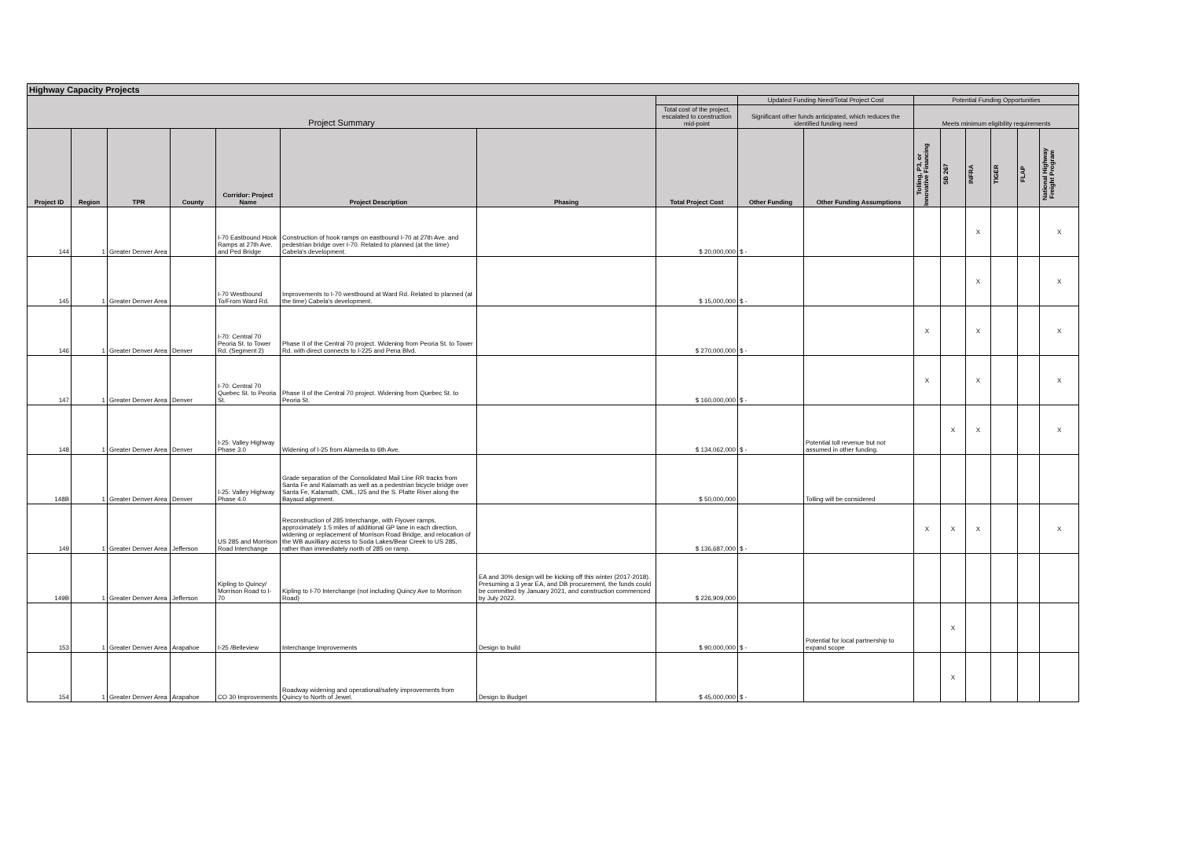| Highway Capacity Projects | | | | | | | | | | | | | | | |
| --- | --- | --- | --- | --- | --- | --- | --- | --- | --- | --- | --- | --- | --- | --- | --- |
| Project Summary | | | | | | | | Updated Funding Need/Total Project Cost | | Potential Funding Opportunities | | | | | |
| | | | | | | | Total cost of the project, escalated to construction mid-point | Significant other funds anticipated, which reduces the identified funding need | | Meets minimum eligibility requirements | | | | | |
| Project ID | Region | TPR | County | Corridor: Project Name | Project Description | Phasing | Total Project Cost | Other Funding | Other Funding Assumptions | Tolling, P3, or Innovative Financing | SB 267 | INFRA | TIGER | FLAP | National Highway Freight Program |
| 144 | 1 | Greater Denver Area | | I-70 Eastbound Hook Ramps at 27th Ave. and Ped Bridge | Construction of hook ramps on eastbound I-70 at 27th Ave. and pedestrian bridge over I-70. Related to planned (at the time) Cabela's development. | | $ 20,000,000 | $ - | | | | X | | | X |
| 145 | 1 | Greater Denver Area | | I-70 Westbound To/From Ward Rd. | Improvements to I-70 westbound at Ward Rd. Related to planned (at the time) Cabela's development. | | $ 15,000,000 | $ - | | | | X | | | X |
| 146 | 1 | Greater Denver Area | Denver | I-70: Central 70 Peoria St. to Tower Rd. (Segment 2) | Phase II of the Central 70 project. Widening from Peoria St. to Tower Rd. with direct connects to I-225 and Pena Blvd. | | $ 270,000,000 | $ - | | X | | X | | | X |
| 147 | 1 | Greater Denver Area | Denver | I-70: Central 70 Quebec St. to Peoria St. | Phase II of the Central 70 project. Widening from Quebec St. to Peoria St. | | $ 160,000,000 | $ - | | X | | X | | | X |
| 148 | 1 | Greater Denver Area | Denver | I-25: Valley Highway Phase 3.0 | Widening of I-25 from Alameda to 6th Ave. | | $ 134,062,000 | $ - | Potential toll revenue but not assumed in other funding. | | X | X | | | X |
| 148B | 1 | Greater Denver Area | Denver | I-25: Valley Highway Phase 4.0 | Grade separation of the Consolidated Mail Line RR tracks from Santa Fe and Kalamath as well as a pedestrian bicycle bridge over Santa Fe, Kalamath, CML, I25 and the S. Platte River along the Bayaud alignment. | | $ 50,000,000 | | Tolling will be considered | | | | | | |
| 149 | 1 | Greater Denver Area | Jefferson | US 285 and Morrison Road Interchange | Reconstruction of 285 Interchange, with Flyover ramps, approximately 1.5 miles of additional GP lane in each direction, widening or replacement of Morrison Road Bridge, and relocation of the WB auxilliary access to Soda Lakes/Bear Creek to US 285, rather than immediately north of 285 on ramp. | | $ 136,687,000 | $ - | | X | X | X | | | X |
| 149B | 1 | Greater Denver Area | Jefferson | Kipling to Quincy/ Morrison Road to I-70 | Kipling to I-70 Interchange (not including Quincy Ave to Morrison Road) | EA and 30% design will be kicking off this winter (2017-2018). Presuming a 3 year EA, and DB procurement, the funds could be committed by January 2021, and construction commenced by July 2022. | $ 226,909,000 | | | | | | | | |
| 153 | 1 | Greater Denver Area | Arapahoe | I-25 /Belleview | Interchange Improvements | Design to build | $ 90,000,000 | $ - | Potential for local partnership to expand scope | | X | | | | |
| 154 | 1 | Greater Denver Area | Arapahoe | CO 30 Improvements | Roadway widening and operational/safety improvements from Quincy to North of Jewel. | Design to Budget | $ 45,000,000 | $ - | | | X | | | | |